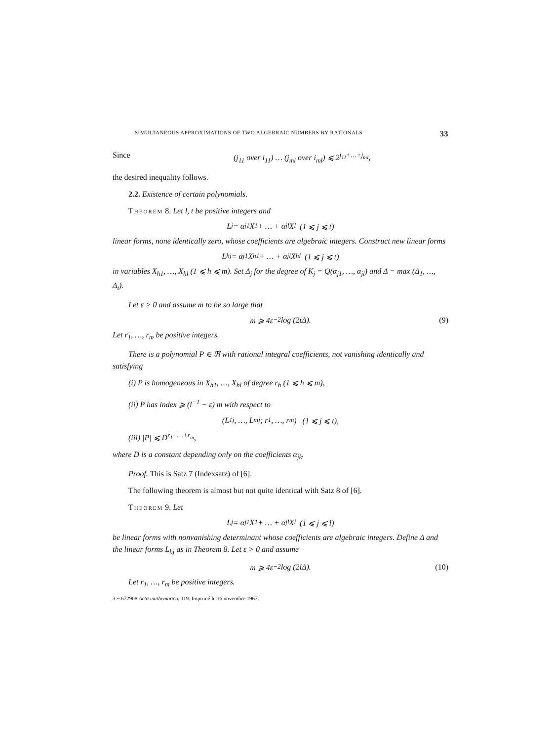SIMULTANEOUS APPROXIMATIONS OF TWO ALGEBRAIC NUMBERS BY RATIONALS 33
Since (j<sub>11</sub> over i<sub>11</sub>) … (j<sub>ml</sub> over i<sub>ml</sub>) ⩽ 2<sup>j<sub>11</sub>+…+j<sub>ml</sub></sup>,
the desired inequality follows.
2.2. Existence of certain polynomials.
Theorem 8. Let l, t be positive integers and
L<sub>j</sub> = α<sub>j1</sub>X<sub>1</sub> + … + α<sub>jl</sub>X<sub>l</sub> (1 ⩽ j ⩽ t)
linear forms, none identically zero, whose coefficients are algebraic integers. Construct new linear forms
L<sub>hj</sub> = α<sub>j1</sub>X<sub>h1</sub> + … + α<sub>jl</sub>X<sub>hl</sub> (1 ⩽ j ⩽ t)
in variables X<sub>h1</sub>, …, X<sub>hl</sub> (1 ⩽ h ⩽ m). Set Δ<sub>j</sub> for the degree of K<sub>j</sub> = Q(α<sub>j1</sub>, …, α<sub>jl</sub>) and Δ = max (Δ<sub>1</sub>, …, Δ<sub>t</sub>).
Let ε > 0 and assume m to be so large that
m ⩾ 4ε<sup>−2</sup> log (2tΔ). (9)
Let r<sub>1</sub>, …, r<sub>m</sub> be positive integers.
There is a polynomial P ∈ ℜ with rational integral coefficients, not vanishing identically and satisfying
(i) P is homogeneous in X<sub>h1</sub>, …, X<sub>hl</sub> of degree r<sub>h</sub> (1 ⩽ h ⩽ m),
(ii) P has index ⩾ (l<sup>−1</sup> − ε) m with respect to
(L<sub>1j</sub>, …, L<sub>mj</sub>; r<sub>1</sub>, …, r<sub>m</sub>) (1 ⩽ j ⩽ t),
(iii) |P| ⩽ D<sup>r<sub>1</sub>+…+r<sub>m</sub></sup>,
where D is a constant depending only on the coefficients α<sub>jk</sub>.
Proof. This is Satz 7 (Indexsatz) of [6].
The following theorem is almost but not quite identical with Satz 8 of [6].
Theorem 9. Let
L<sub>j</sub> = α<sub>j1</sub>X<sub>1</sub> + … + α<sub>jl</sub>X<sub>l</sub> (1 ⩽ j ⩽ l)
be linear forms with nonvanishing determinant whose coefficients are algebraic integers. Define Δ and the linear forms L<sub>hj</sub> as in Theorem 8. Let ε > 0 and assume
m ⩾ 4ε<sup>−2</sup> log (2lΔ). (10)
Let r<sub>1</sub>, …, r<sub>m</sub> be positive integers.
3 − 672908 Acta mathematica. 119. Imprimé le 16 novembre 1967.